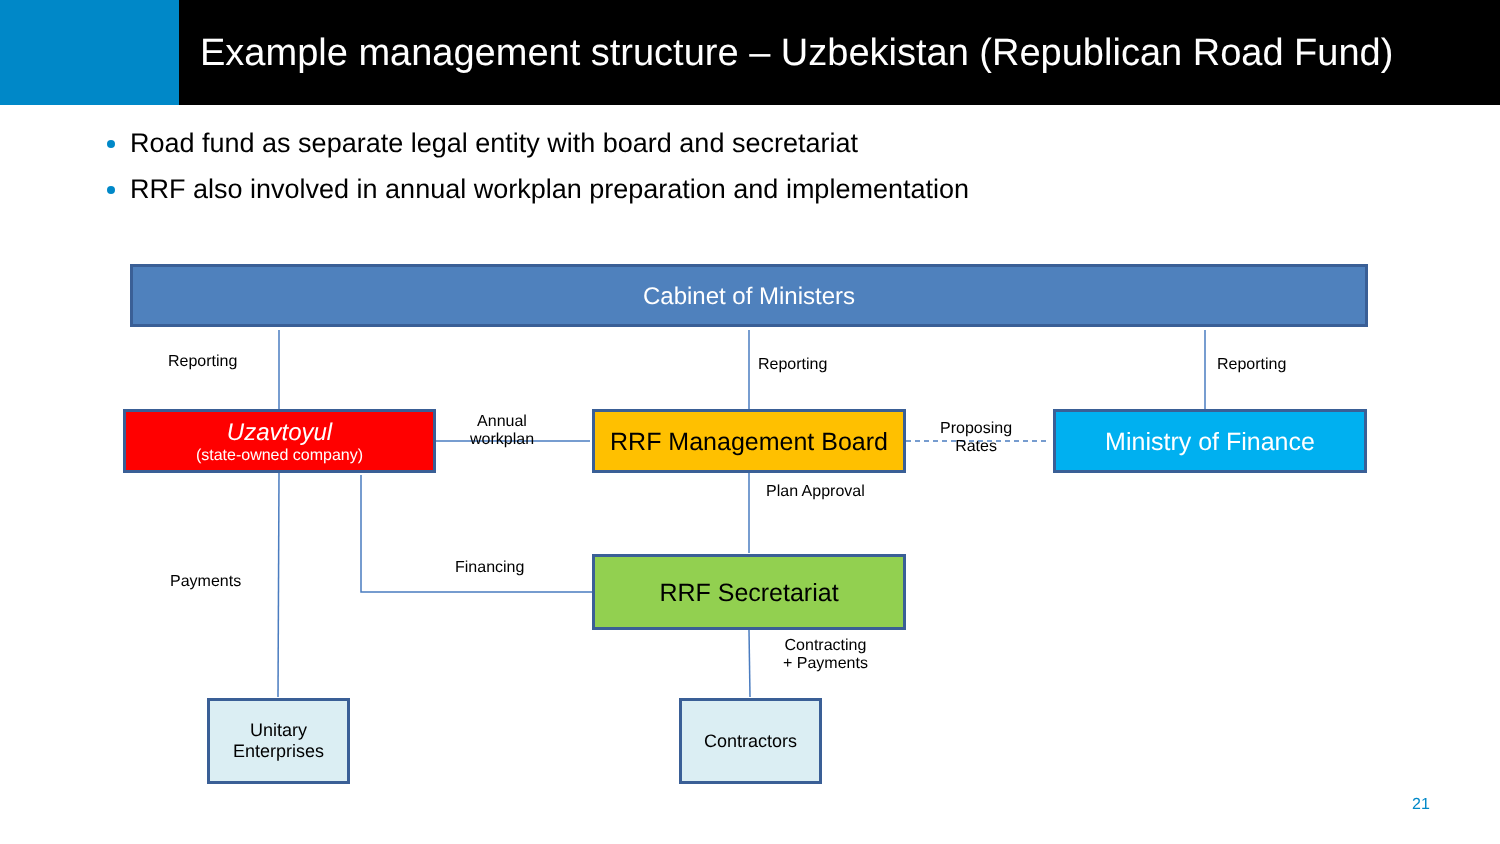Example management structure – Uzbekistan (Republican Road Fund)
Road fund as separate legal entity with board and secretariat
RRF also involved in annual workplan preparation and implementation
Cabinet of Ministers
Uzavtoyul
(state-owned company)
RRF Management Board Ministry of Finance
RRF Secretariat
Unitary
Enterprises
Contractors
Reporting Reporting Reporting
Annual
workplan
Proposing
Rates
Plan Approval
Financing
Payments
Contracting
+ Payments
21